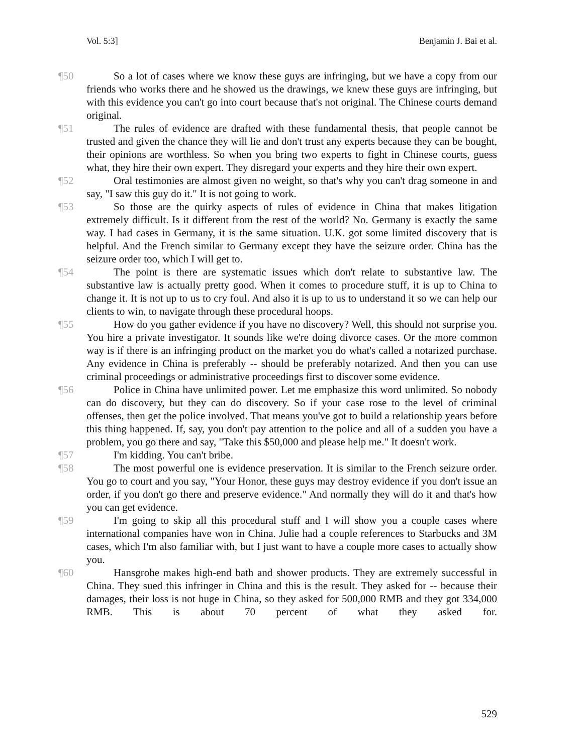Vol. 5:3] Benjamin J. Bai et al.
¶50 So a lot of cases where we know these guys are infringing, but we have a copy from our friends who works there and he showed us the drawings, we knew these guys are infringing, but with this evidence you can't go into court because that's not original. The Chinese courts demand original.
¶51 The rules of evidence are drafted with these fundamental thesis, that people cannot be trusted and given the chance they will lie and don't trust any experts because they can be bought, their opinions are worthless. So when you bring two experts to fight in Chinese courts, guess what, they hire their own expert. They disregard your experts and they hire their own expert.
¶52 Oral testimonies are almost given no weight, so that's why you can't drag someone in and say, "I saw this guy do it." It is not going to work.
¶53 So those are the quirky aspects of rules of evidence in China that makes litigation extremely difficult. Is it different from the rest of the world? No. Germany is exactly the same way. I had cases in Germany, it is the same situation. U.K. got some limited discovery that is helpful. And the French similar to Germany except they have the seizure order. China has the seizure order too, which I will get to.
¶54 The point is there are systematic issues which don't relate to substantive law. The substantive law is actually pretty good. When it comes to procedure stuff, it is up to China to change it. It is not up to us to cry foul. And also it is up to us to understand it so we can help our clients to win, to navigate through these procedural hoops.
¶55 How do you gather evidence if you have no discovery? Well, this should not surprise you. You hire a private investigator. It sounds like we're doing divorce cases. Or the more common way is if there is an infringing product on the market you do what's called a notarized purchase. Any evidence in China is preferably -- should be preferably notarized. And then you can use criminal proceedings or administrative proceedings first to discover some evidence.
¶56 Police in China have unlimited power. Let me emphasize this word unlimited. So nobody can do discovery, but they can do discovery. So if your case rose to the level of criminal offenses, then get the police involved. That means you've got to build a relationship years before this thing happened. If, say, you don't pay attention to the police and all of a sudden you have a problem, you go there and say, "Take this $50,000 and please help me." It doesn't work.
¶57 I'm kidding. You can't bribe.
¶58 The most powerful one is evidence preservation. It is similar to the French seizure order. You go to court and you say, "Your Honor, these guys may destroy evidence if you don't issue an order, if you don't go there and preserve evidence." And normally they will do it and that's how you can get evidence.
¶59 I'm going to skip all this procedural stuff and I will show you a couple cases where international companies have won in China. Julie had a couple references to Starbucks and 3M cases, which I'm also familiar with, but I just want to have a couple more cases to actually show you.
¶60 Hansgrohe makes high-end bath and shower products. They are extremely successful in China. They sued this infringer in China and this is the result. They asked for -- because their damages, their loss is not huge in China, so they asked for 500,000 RMB and they got 334,000 RMB. This is about 70 percent of what they asked for.
529